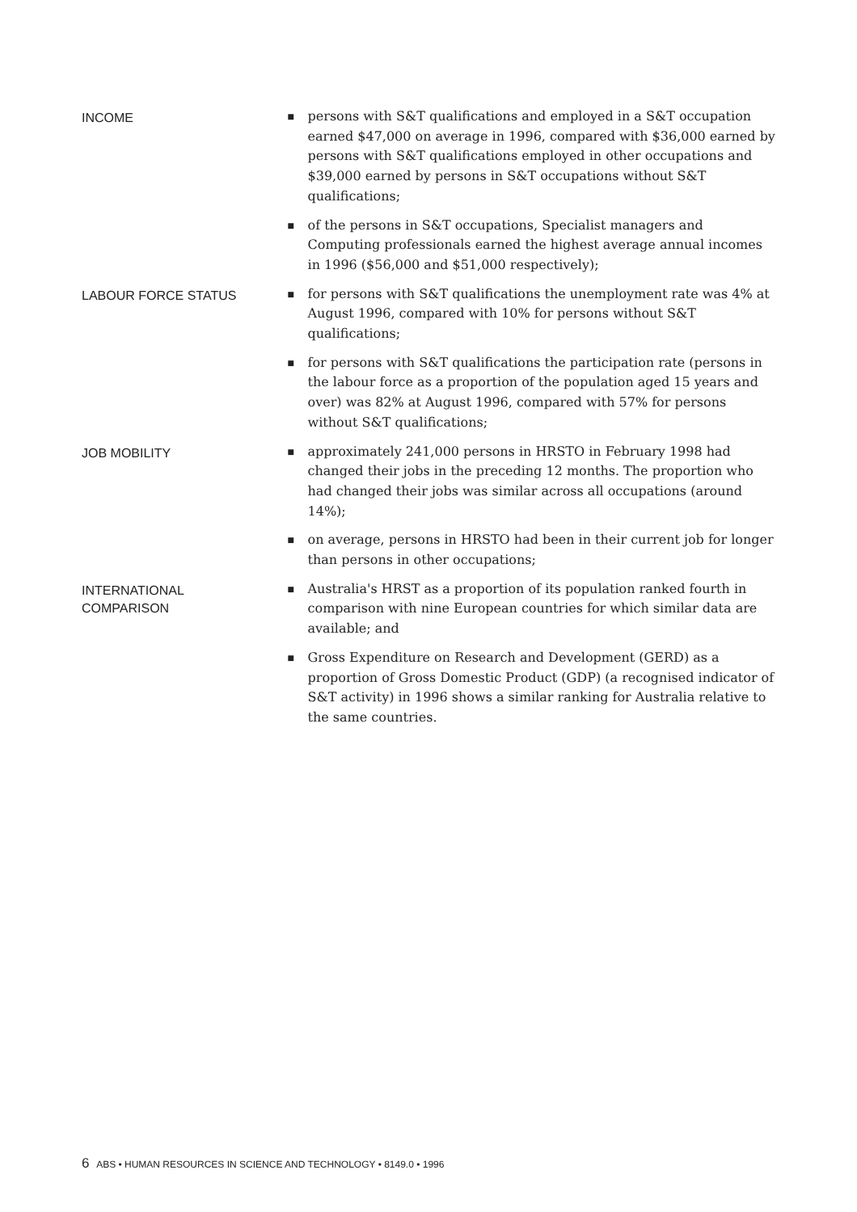INCOME
■
persons with S&T qualifications and employed in a S&T occupation earned $47,000 on average in 1996, compared with $36,000 earned by persons with S&T qualifications employed in other occupations and $39,000 earned by persons in S&T occupations without S&T qualifications;
■
of the persons in S&T occupations, Specialist managers and Computing professionals earned the highest average annual incomes in 1996 ($56,000 and $51,000 respectively);
LABOUR FORCE STATUS
■
for persons with S&T qualifications the unemployment rate was 4% at August 1996, compared with 10% for persons without S&T qualifications;
■
for persons with S&T qualifications the participation rate (persons in the labour force as a proportion of the population aged 15 years and over) was 82% at August 1996, compared with 57% for persons without S&T qualifications;
JOB MOBILITY
■
approximately 241,000 persons in HRSTO in February 1998 had changed their jobs in the preceding 12 months. The proportion who had changed their jobs was similar across all occupations (around 14%);
■
on average, persons in HRSTO had been in their current job for longer than persons in other occupations;
INTERNATIONAL
COMPARISON
■
Australia's HRST as a proportion of its population ranked fourth in comparison with nine European countries for which similar data are available; and
■
Gross Expenditure on Research and Development (GERD) as a proportion of Gross Domestic Product (GDP) (a recognised indicator of S&T activity) in 1996 shows a similar ranking for Australia relative to the same countries.
6 ABS • HUMAN RESOURCES IN SCIENCE AND TECHNOLOGY • 8149.0 • 1996